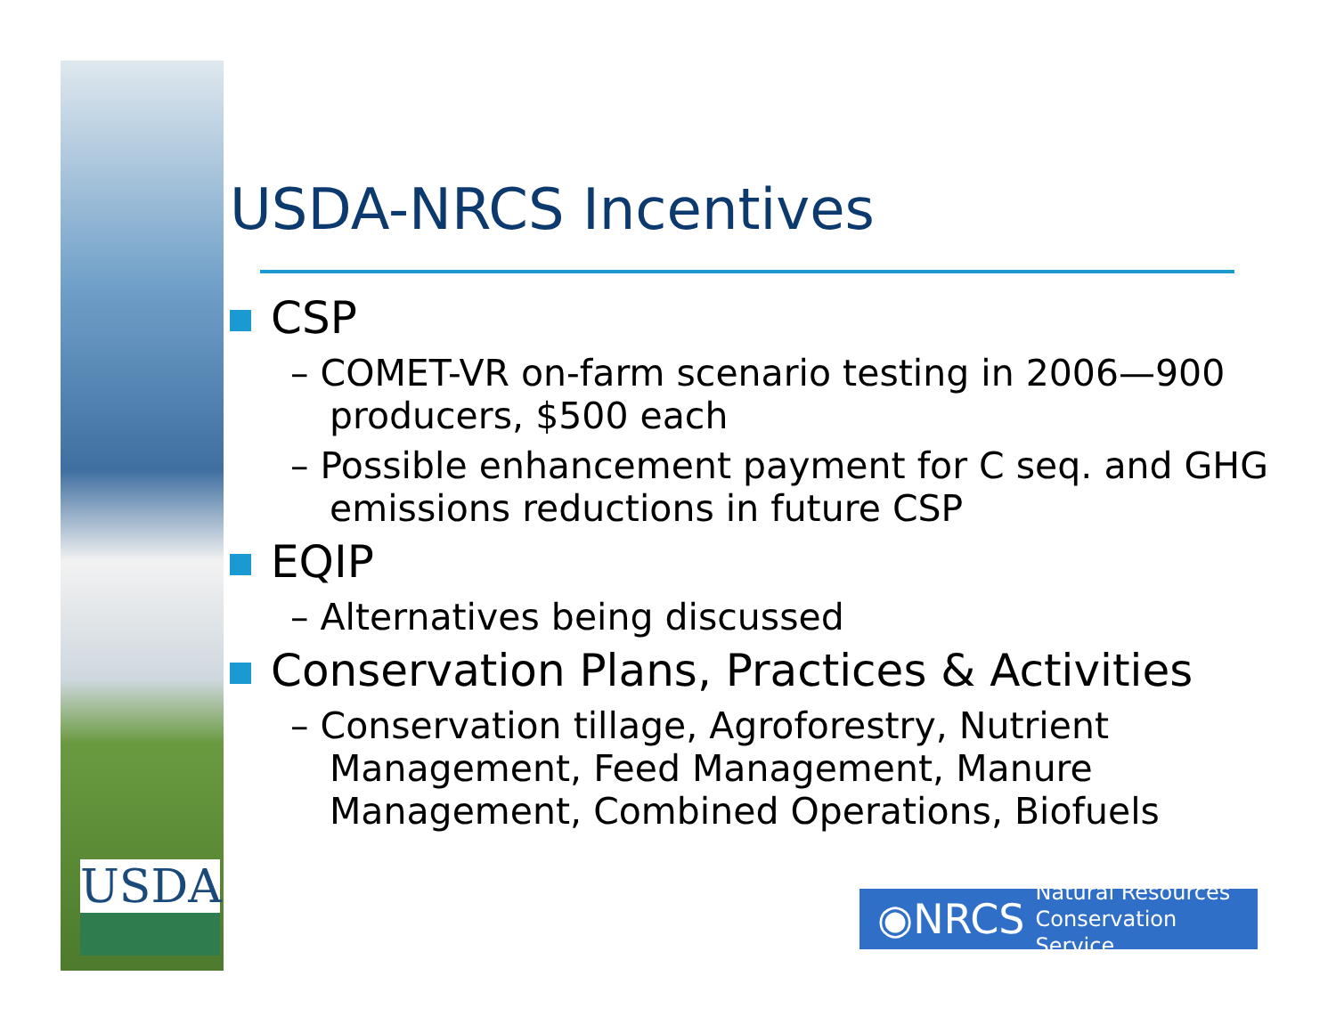USDA
USDA-NRCS Incentives
CSP
– COMET-VR on-farm scenario testing in 2006—900 producers, $500 each
– Possible enhancement payment for C seq. and GHG emissions reductions in future CSP
EQIP
– Alternatives being discussed
Conservation Plans, Practices & Activities
– Conservation tillage, Agroforestry, Nutrient Management, Feed Management, Manure Management, Combined Operations, Biofuels
◉NRCS Natural Resources
Conservation Service